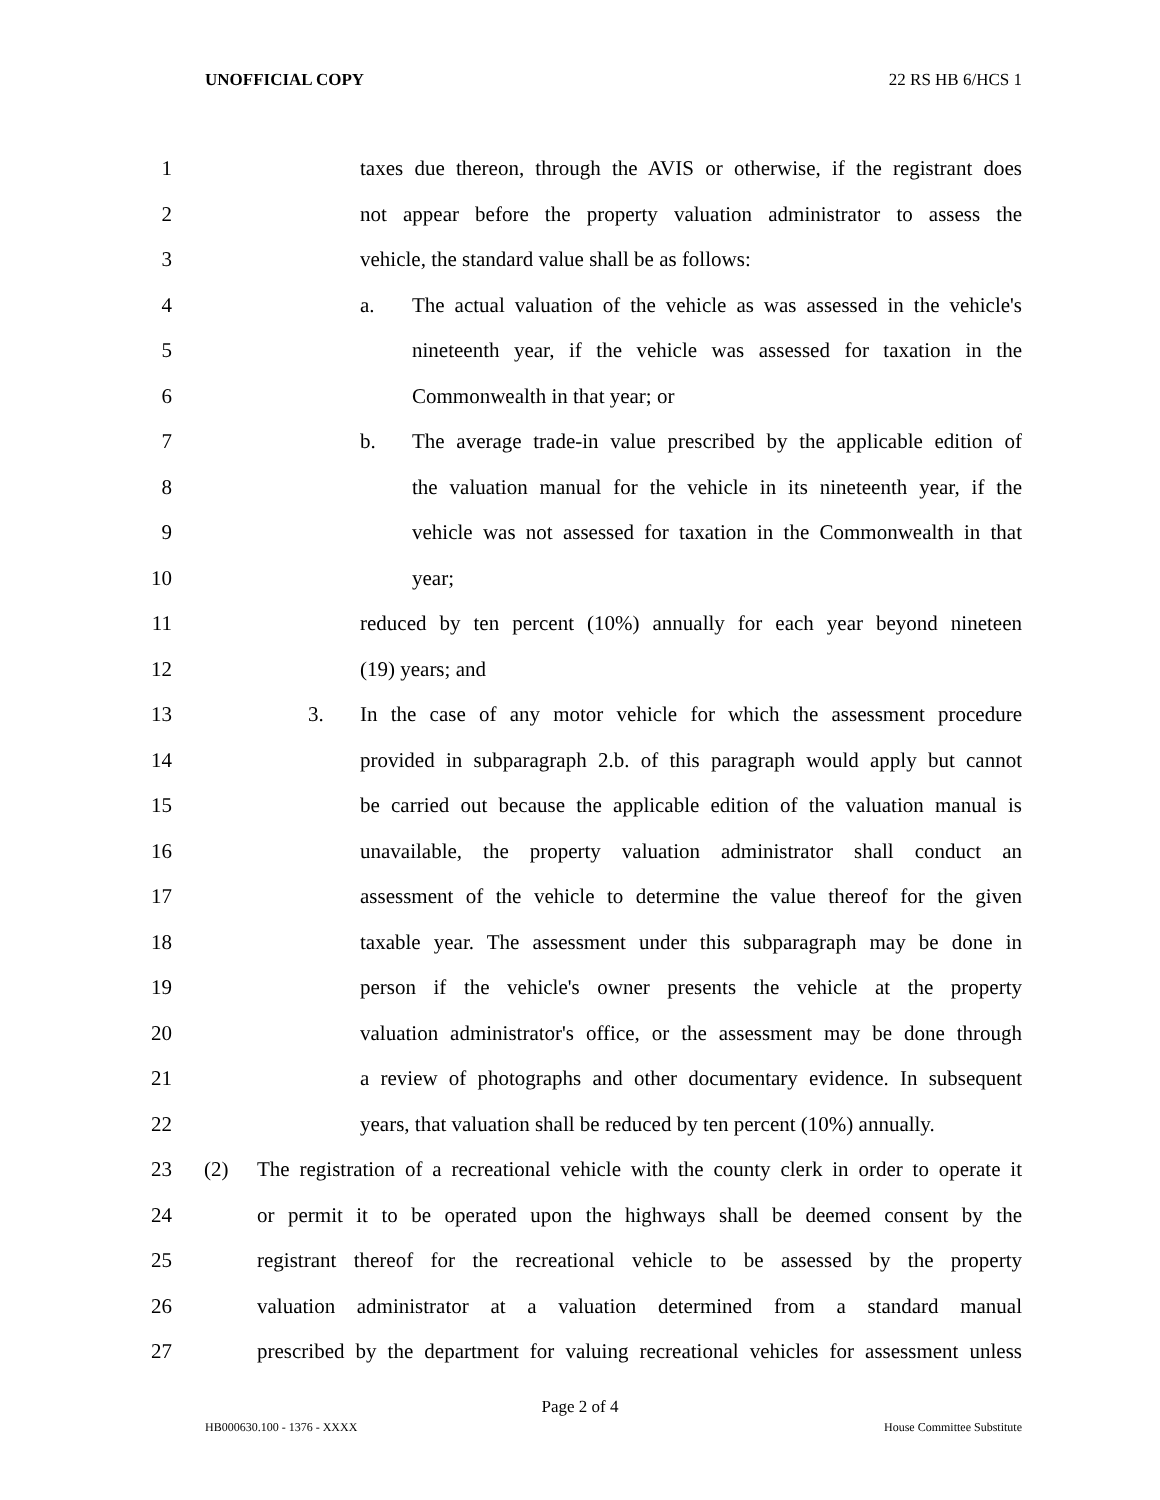UNOFFICIAL COPY 22 RS HB 6/HCS 1
1 taxes due thereon, through the AVIS or otherwise, if the registrant does
2 not appear before the property valuation administrator to assess the
3 vehicle, the standard value shall be as follows:
4 a. The actual valuation of the vehicle as was assessed in the vehicle's
5 nineteenth year, if the vehicle was assessed for taxation in the
6 Commonwealth in that year; or
7 b. The average trade-in value prescribed by the applicable edition of
8 the valuation manual for the vehicle in its nineteenth year, if the
9 vehicle was not assessed for taxation in the Commonwealth in that
10 year;
11 reduced by ten percent (10%) annually for each year beyond nineteen
12 (19) years; and
13 3. In the case of any motor vehicle for which the assessment procedure
14 provided in subparagraph 2.b. of this paragraph would apply but cannot
15 be carried out because the applicable edition of the valuation manual is
16 unavailable, the property valuation administrator shall conduct an
17 assessment of the vehicle to determine the value thereof for the given
18 taxable year. The assessment under this subparagraph may be done in
19 person if the vehicle's owner presents the vehicle at the property
20 valuation administrator's office, or the assessment may be done through
21 a review of photographs and other documentary evidence. In subsequent
22 years, that valuation shall be reduced by ten percent (10%) annually.
23 (2) The registration of a recreational vehicle with the county clerk in order to operate it
24 or permit it to be operated upon the highways shall be deemed consent by the
25 registrant thereof for the recreational vehicle to be assessed by the property
26 valuation administrator at a valuation determined from a standard manual
27 prescribed by the department for valuing recreational vehicles for assessment unless
Page 2 of 4
HB000630.100 - 1376 - XXXX House Committee Substitute